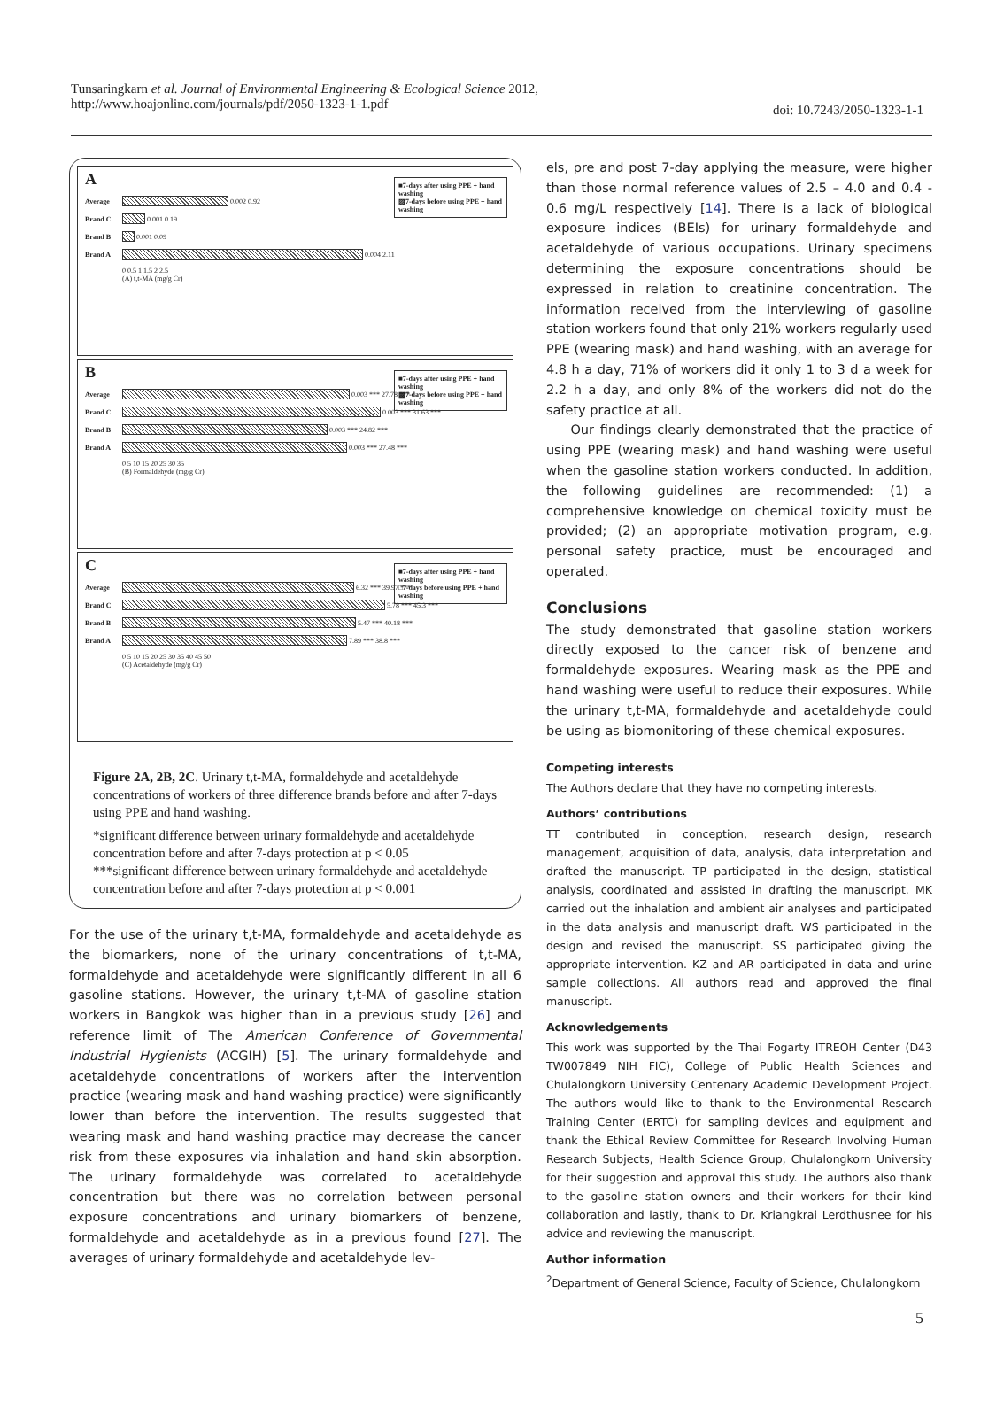Tunsaringkarn et al. Journal of Environmental Engineering & Ecological Science 2012,
http://www.hoajonline.com/journals/pdf/2050-1323-1-1.pdf
doi: 10.7243/2050-1323-1-1
A
■7-days after using PPE + hand washing
▨7-days before using PPE + hand washing
Average
0.002 0.92
Brand C
0.001 0.19
Brand B
0.001 0.09
Brand A
0.004 2.11
0 0.5 1 1.5 2 2.5
(A) t,t-MA (mg/g Cr)
B
■7-days after using PPE + hand washing
▩7-days before using PPE + hand washing
Average
0.003 *** 27.78 ***
Brand C
0.003 *** 31.63 ***
Brand B
0.003 *** 24.82 ***
Brand A
0.003 *** 27.48 ***
0 5 10 15 20 25 30 35
(B) Formaldehyde (mg/g Cr)
C
■7-days after using PPE + hand washing
□7-days before using PPE + hand washing
Average
6.32 *** 39.97 ***
Brand C
5.78 *** 45.3 ***
Brand B
5.47 *** 40.18 ***
Brand A
7.89 *** 38.8 ***
0 5 10 15 20 25 30 35 40 45 50
(C) Acetaldehyde (mg/g Cr)
Figure 2A, 2B, 2C. Urinary t,t-MA, formaldehyde and acetaldehyde concentrations of workers of three difference brands before and after 7-days using PPE and hand washing.
*significant difference between urinary formaldehyde and acetaldehyde concentration before and after 7-days protection at p < 0.05
***significant difference between urinary formaldehyde and acetaldehyde concentration before and after 7-days protection at p < 0.001
For the use of the urinary t,t-MA, formaldehyde and acetaldehyde as the biomarkers, none of the urinary concentrations of t,t-MA, formaldehyde and acetaldehyde were significantly different in all 6 gasoline stations. However, the urinary t,t-MA of gasoline station workers in Bangkok was higher than in a previous study [26] and reference limit of The American Conference of Governmental Industrial Hygienists (ACGIH) [5]. The urinary formaldehyde and acetaldehyde concentrations of workers after the intervention practice (wearing mask and hand washing practice) were significantly lower than before the intervention. The results suggested that wearing mask and hand washing practice may decrease the cancer risk from these exposures via inhalation and hand skin absorption. The urinary formaldehyde was correlated to acetaldehyde concentration but there was no correlation between personal exposure concentrations and urinary biomarkers of benzene, formaldehyde and acetaldehyde as in a previous found [27]. The averages of urinary formaldehyde and acetaldehyde lev-
els, pre and post 7-day applying the measure, were higher than those normal reference values of 2.5 – 4.0 and 0.4 - 0.6 mg/L respectively [14]. There is a lack of biological exposure indices (BEIs) for urinary formaldehyde and acetaldehyde of various occupations. Urinary specimens determining the exposure concentrations should be expressed in relation to creatinine concentration. The information received from the interviewing of gasoline station workers found that only 21% workers regularly used PPE (wearing mask) and hand washing, with an average for 4.8 h a day, 71% of workers did it only 1 to 3 d a week for 2.2 h a day, and only 8% of the workers did not do the safety practice at all.
Our findings clearly demonstrated that the practice of using PPE (wearing mask) and hand washing were useful when the gasoline station workers conducted. In addition, the following guidelines are recommended: (1) a comprehensive knowledge on chemical toxicity must be provided; (2) an appropriate motivation program, e.g. personal safety practice, must be encouraged and operated.
Conclusions
The study demonstrated that gasoline station workers directly exposed to the cancer risk of benzene and formaldehyde exposures. Wearing mask as the PPE and hand washing were useful to reduce their exposures. While the urinary t,t-MA, formaldehyde and acetaldehyde could be using as biomonitoring of these chemical exposures.
Competing interests
The Authors declare that they have no competing interests.
Authors’ contributions
TT contributed in conception, research design, research management, acquisition of data, analysis, data interpretation and drafted the manuscript. TP participated in the design, statistical analysis, coordinated and assisted in drafting the manuscript. MK carried out the inhalation and ambient air analyses and participated in the data analysis and manuscript draft. WS participated in the design and revised the manuscript. SS participated giving the appropriate intervention. KZ and AR participated in data and urine sample collections. All authors read and approved the final manuscript.
Acknowledgements
This work was supported by the Thai Fogarty ITREOH Center (D43 TW007849 NIH FIC), College of Public Health Sciences and Chulalongkorn University Centenary Academic Development Project. The authors would like to thank to the Environmental Research Training Center (ERTC) for sampling devices and equipment and thank the Ethical Review Committee for Research Involving Human Research Subjects, Health Science Group, Chulalongkorn University for their suggestion and approval this study. The authors also thank to the gasoline station owners and their workers for their kind collaboration and lastly, thank to Dr. Kriangkrai Lerdthusnee for his advice and reviewing the manuscript.
Author information
<sup>2</sup> Department of General Science, Faculty of Science, Chulalongkorn
5